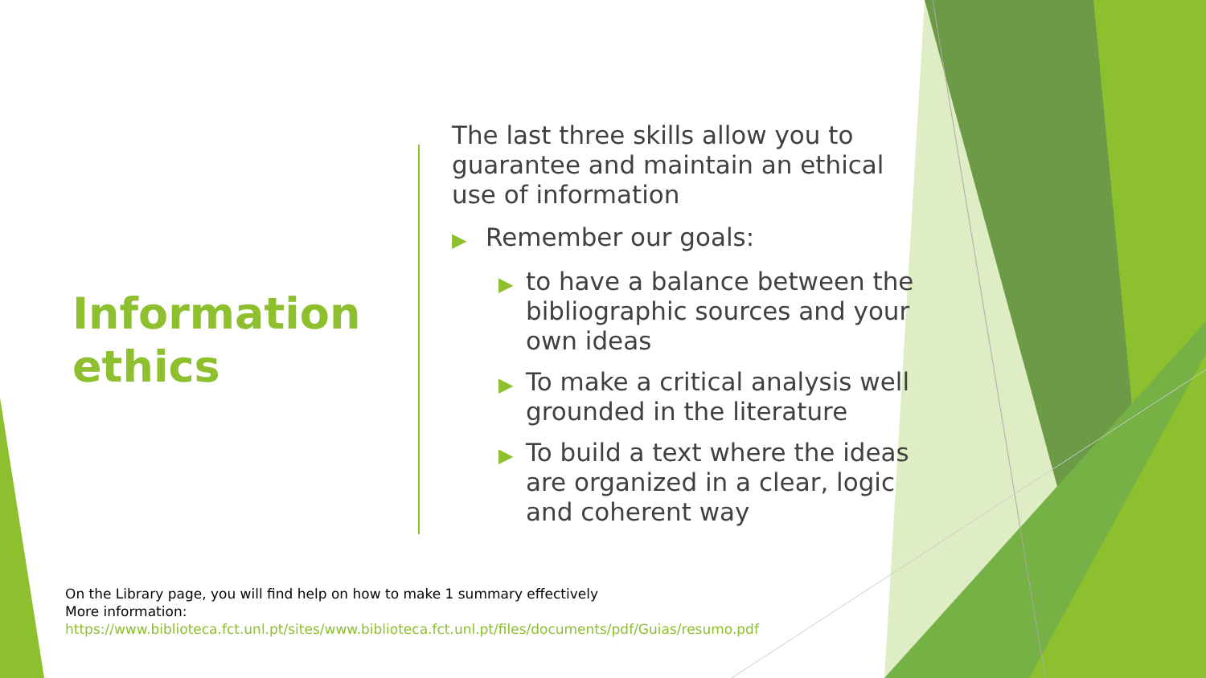Information
ethics
The last three skills allow you to guarantee and maintain an ethical use of information
▶ Remember our goals:
▶ to have a balance between the bibliographic sources and your own ideas
▶ To make a critical analysis well grounded in the literature
▶ To build a text where the ideas are organized in a clear, logic and coherent way
On the Library page, you will find help on how to make 1 summary effectively
More information:
https://www.biblioteca.fct.unl.pt/sites/www.biblioteca.fct.unl.pt/files/documents/pdf/Guias/resumo.pdf